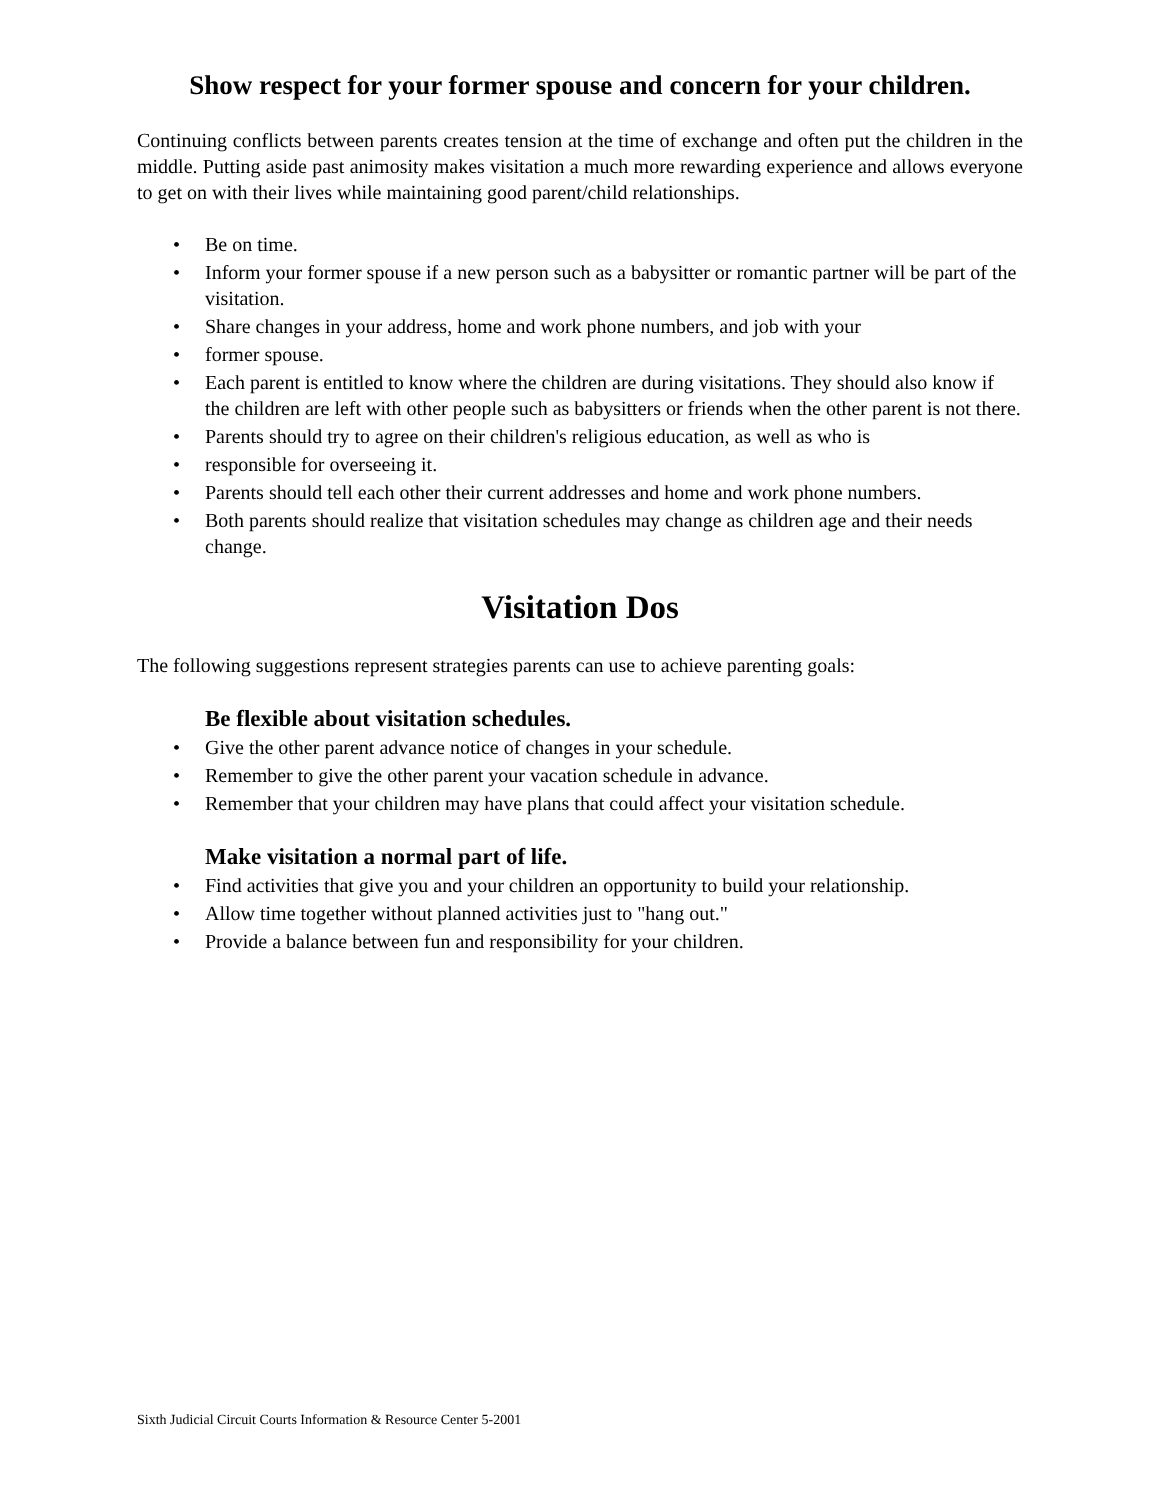Show respect for your former spouse and concern for your children.
Continuing conflicts between parents creates tension at the time of exchange and often put the children in the middle. Putting aside past animosity makes visitation a much more rewarding experience and allows everyone to get on with their lives while maintaining good parent/child relationships.
• Be on time.
• Inform your former spouse if a new person such as a babysitter or romantic partner will be part of the visitation.
• Share changes in your address, home and work phone numbers, and job with your
• former spouse.
• Each parent is entitled to know where the children are during visitations. They should also know if the children are left with other people such as babysitters or friends when the other parent is not there.
• Parents should try to agree on their children's religious education, as well as who is
• responsible for overseeing it.
• Parents should tell each other their current addresses and home and work phone numbers.
• Both parents should realize that visitation schedules may change as children age and their needs change.
Visitation Dos
The following suggestions represent strategies parents can use to achieve parenting goals:
Be flexible about visitation schedules.
• Give the other parent advance notice of changes in your schedule.
• Remember to give the other parent your vacation schedule in advance.
• Remember that your children may have plans that could affect your visitation schedule.
Make visitation a normal part of life.
• Find activities that give you and your children an opportunity to build your relationship.
• Allow time together without planned activities just to "hang out."
• Provide a balance between fun and responsibility for your children.
Sixth Judicial Circuit Courts Information & Resource Center 5-2001